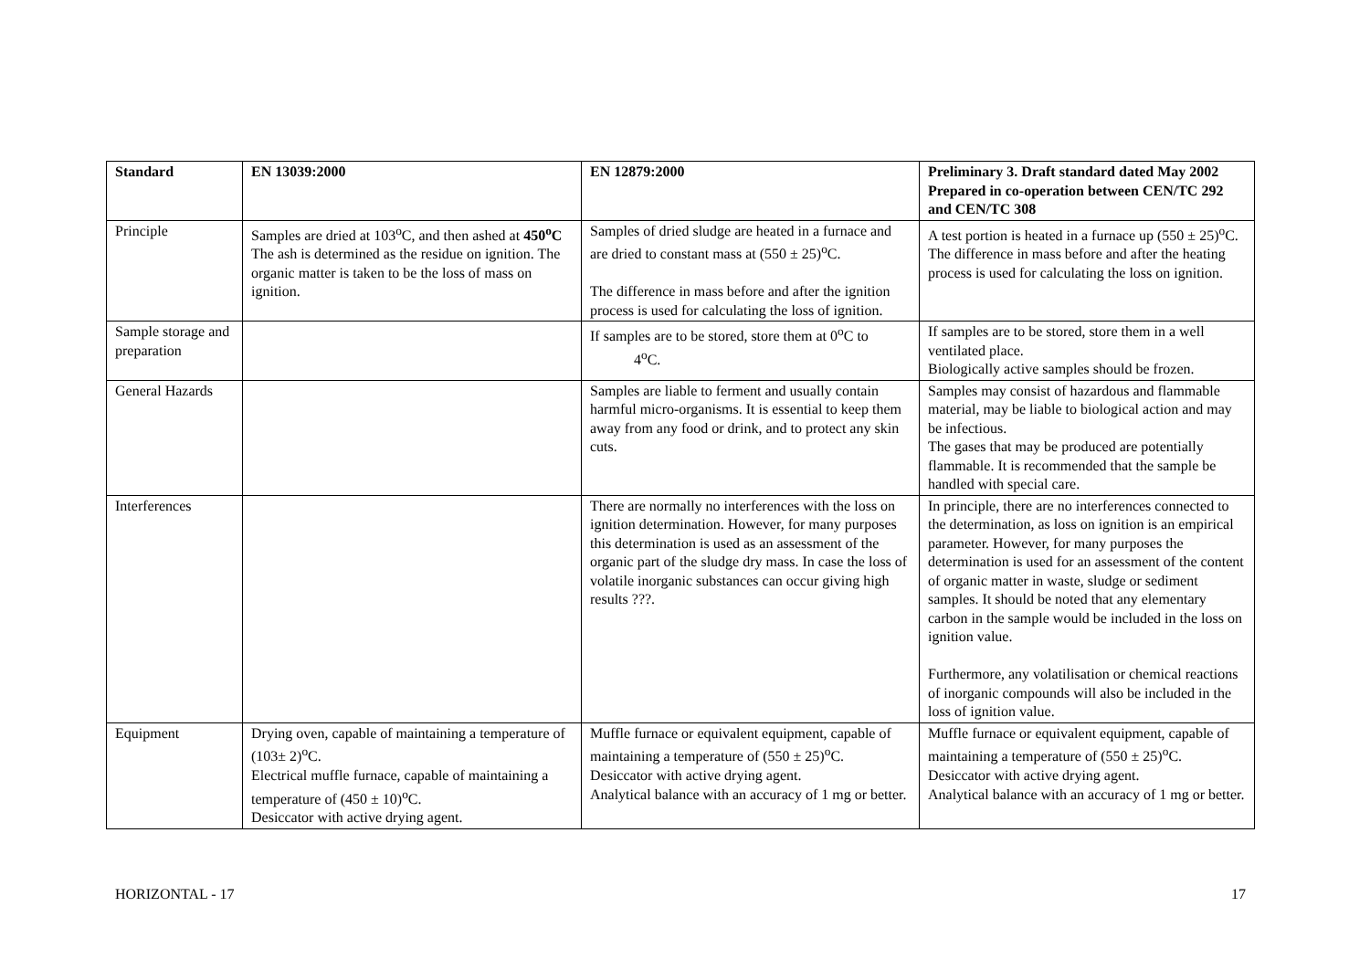| Standard | EN 13039:2000 | EN 12879:2000 | Preliminary 3. Draft standard dated May 2002 Prepared in co-operation between CEN/TC 292 and CEN/TC 308 |
| --- | --- | --- | --- |
| Principle | Samples are dried at 103<sup>o</sup>C, and then ashed at 450<sup>o</sup>C The ash is determined as the residue on ignition. The organic matter is taken to be the loss of mass on ignition. | Samples of dried sludge are heated in a furnace and are dried to constant mass at (550 ± 25)<sup>o</sup>C. The difference in mass before and after the ignition process is used for calculating the loss of ignition. | A test portion is heated in a furnace up (550 ± 25)<sup>o</sup>C. The difference in mass before and after the heating process is used for calculating the loss on ignition. |
| Sample storage and preparation | | If samples are to be stored, store them at 0<sup>o</sup>C to 4<sup>o</sup>C. | If samples are to be stored, store them in a well ventilated place. Biologically active samples should be frozen. |
| General Hazards | | Samples are liable to ferment and usually contain harmful micro-organisms. It is essential to keep them away from any food or drink, and to protect any skin cuts. | Samples may consist of hazardous and flammable material, may be liable to biological action and may be infectious. The gases that may be produced are potentially flammable. It is recommended that the sample be handled with special care. |
| Interferences | | There are normally no interferences with the loss on ignition determination. However, for many purposes this determination is used as an assessment of the organic part of the sludge dry mass. In case the loss of volatile inorganic substances can occur giving high results ???. | In principle, there are no interferences connected to the determination, as loss on ignition is an empirical parameter. However, for many purposes the determination is used for an assessment of the content of organic matter in waste, sludge or sediment samples. It should be noted that any elementary carbon in the sample would be included in the loss on ignition value. Furthermore, any volatilisation or chemical reactions of inorganic compounds will also be included in the loss of ignition value. |
| Equipment | Drying oven, capable of maintaining a temperature of (103± 2)<sup>o</sup>C. Electrical muffle furnace, capable of maintaining a temperature of (450 ± 10)<sup>o</sup>C. Desiccator with active drying agent. | Muffle furnace or equivalent equipment, capable of maintaining a temperature of (550 ± 25)<sup>o</sup>C. Desiccator with active drying agent. Analytical balance with an accuracy of 1 mg or better. | Muffle furnace or equivalent equipment, capable of maintaining a temperature of (550 ± 25)<sup>o</sup>C. Desiccator with active drying agent. Analytical balance with an accuracy of 1 mg or better. |
HORIZONTAL - 17 17